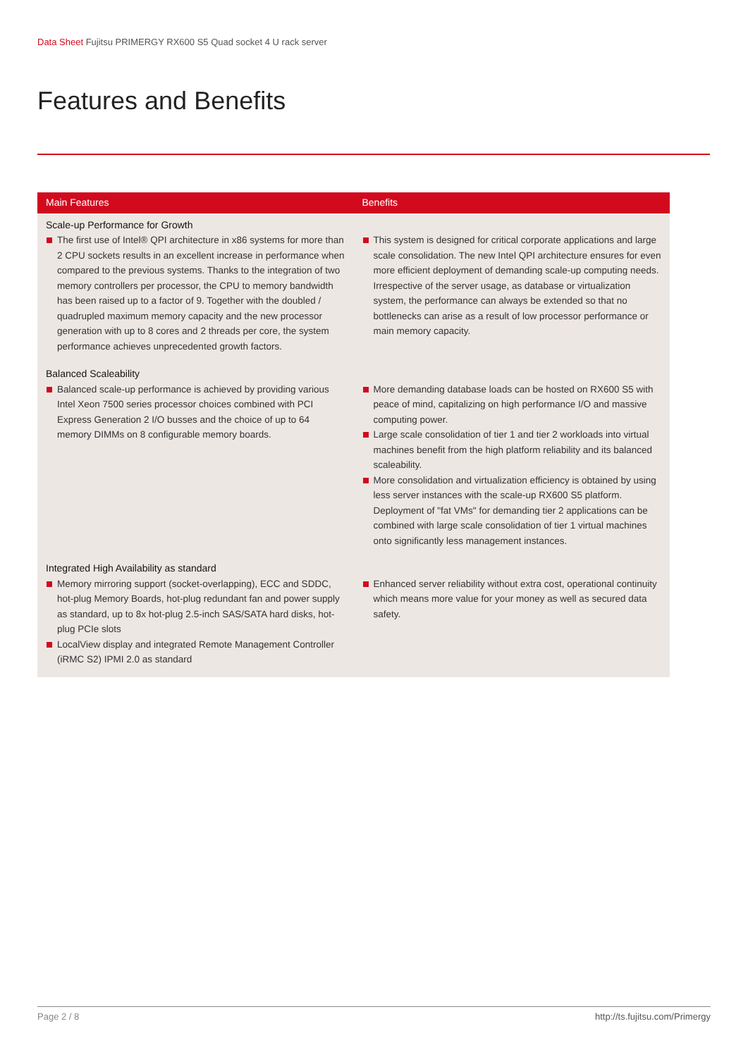Data Sheet Fujitsu PRIMERGY RX600 S5 Quad socket 4 U rack server
Features and Benefits
| Main Features | Benefits |
| --- | --- |
| Scale-up Performance for Growth The first use of Intel® QPI architecture in x86 systems for more than 2 CPU sockets results in an excellent increase in performance when compared to the previous systems. Thanks to the integration of two memory controllers per processor, the CPU to memory bandwidth has been raised up to a factor of 9. Together with the doubled / quadrupled maximum memory capacity and the new processor generation with up to 8 cores and 2 threads per core, the system performance achieves unprecedented growth factors. | This system is designed for critical corporate applications and large scale consolidation. The new Intel QPI architecture ensures for even more efficient deployment of demanding scale-up computing needs. Irrespective of the server usage, as database or virtualization system, the performance can always be extended so that no bottlenecks can arise as a result of low processor performance or main memory capacity. |
| Balanced Scaleability Balanced scale-up performance is achieved by providing various Intel Xeon 7500 series processor choices combined with PCI Express Generation 2 I/O busses and the choice of up to 64 memory DIMMs on 8 configurable memory boards. | More demanding database loads can be hosted on RX600 S5 with peace of mind, capitalizing on high performance I/O and massive computing power. Large scale consolidation of tier 1 and tier 2 workloads into virtual machines benefit from the high platform reliability and its balanced scaleability. More consolidation and virtualization efficiency is obtained by using less server instances with the scale-up RX600 S5 platform. Deployment of "fat VMs" for demanding tier 2 applications can be combined with large scale consolidation of tier 1 virtual machines onto significantly less management instances. |
| Integrated High Availability as standard Memory mirroring support (socket-overlapping), ECC and SDDC, hot-plug Memory Boards, hot-plug redundant fan and power supply as standard, up to 8x hot-plug 2.5-inch SAS/SATA hard disks, hot-plug PCIe slots LocalView display and integrated Remote Management Controller (iRMC S2) IPMI 2.0 as standard | Enhanced server reliability without extra cost, operational continuity which means more value for your money as well as secured data safety. |
Page 2 / 8 http://ts.fujitsu.com/Primergy